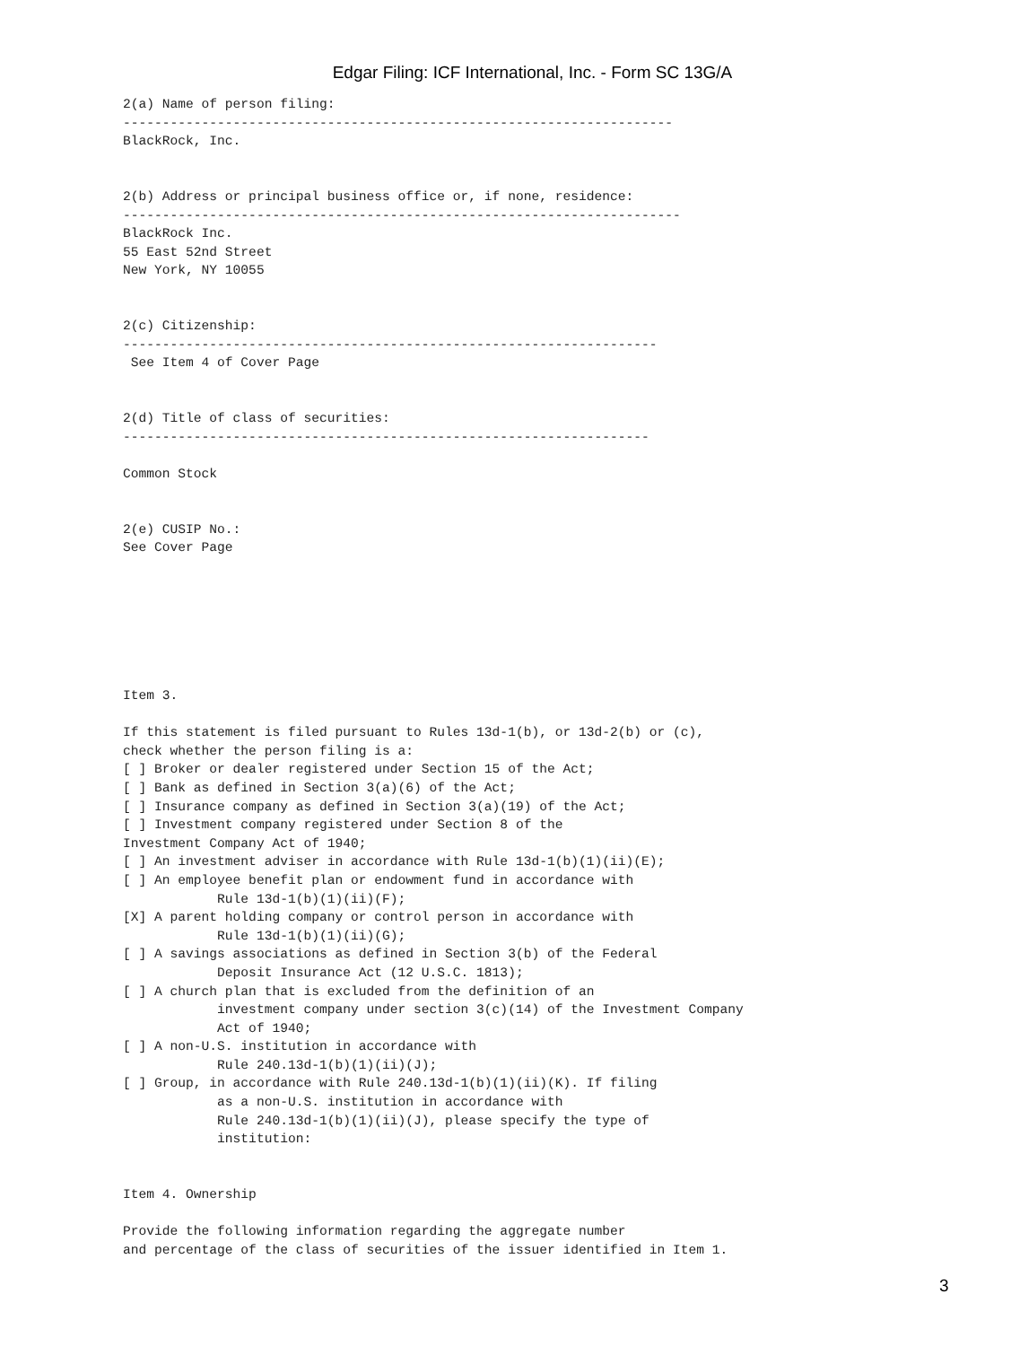Edgar Filing: ICF International, Inc. - Form SC 13G/A
2(a) Name of person filing:
----------------------------------------------------------------------
BlackRock, Inc.


2(b) Address or principal business office or, if none, residence:
-----------------------------------------------------------------------
BlackRock Inc.
55 East 52nd Street
New York, NY 10055


2(c) Citizenship:
--------------------------------------------------------------------
 See Item 4 of Cover Page


2(d) Title of class of securities:
-------------------------------------------------------------------

Common Stock


2(e) CUSIP No.:
See Cover Page







Item 3.

If this statement is filed pursuant to Rules 13d-1(b), or 13d-2(b) or (c),
check whether the person filing is a:
[ ] Broker or dealer registered under Section 15 of the Act;
[ ] Bank as defined in Section 3(a)(6) of the Act;
[ ] Insurance company as defined in Section 3(a)(19) of the Act;
[ ] Investment company registered under Section 8 of the
Investment Company Act of 1940;
[ ] An investment adviser in accordance with Rule 13d-1(b)(1)(ii)(E);
[ ] An employee benefit plan or endowment fund in accordance with
            Rule 13d-1(b)(1)(ii)(F);
[X] A parent holding company or control person in accordance with
            Rule 13d-1(b)(1)(ii)(G);
[ ] A savings associations as defined in Section 3(b) of the Federal
            Deposit Insurance Act (12 U.S.C. 1813);
[ ] A church plan that is excluded from the definition of an
            investment company under section 3(c)(14) of the Investment Company
            Act of 1940;
[ ] A non-U.S. institution in accordance with
            Rule 240.13d-1(b)(1)(ii)(J);
[ ] Group, in accordance with Rule 240.13d-1(b)(1)(ii)(K). If filing
            as a non-U.S. institution in accordance with
            Rule 240.13d-1(b)(1)(ii)(J), please specify the type of
            institution:


Item 4. Ownership

Provide the following information regarding the aggregate number
and percentage of the class of securities of the issuer identified in Item 1.
3